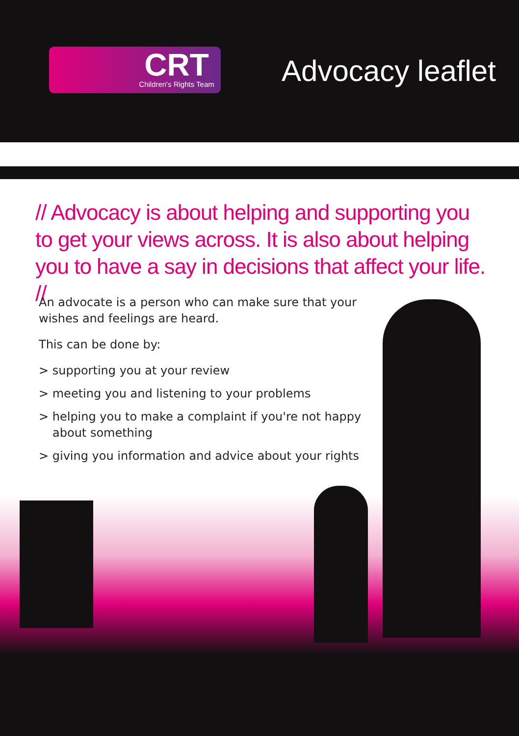CRT
Children's Rights Team
Advocacy leaflet
// Advocacy is about helping and supporting you to get your views across. It is also about helping you to have a say in decisions that affect your life. //
An advocate is a person who can make sure that your wishes and feelings are heard.
This can be done by:
> supporting you at your review
> meeting you and listening to your problems
> helping you to make a complaint if you're not happy about something
> giving you information and advice about your rights